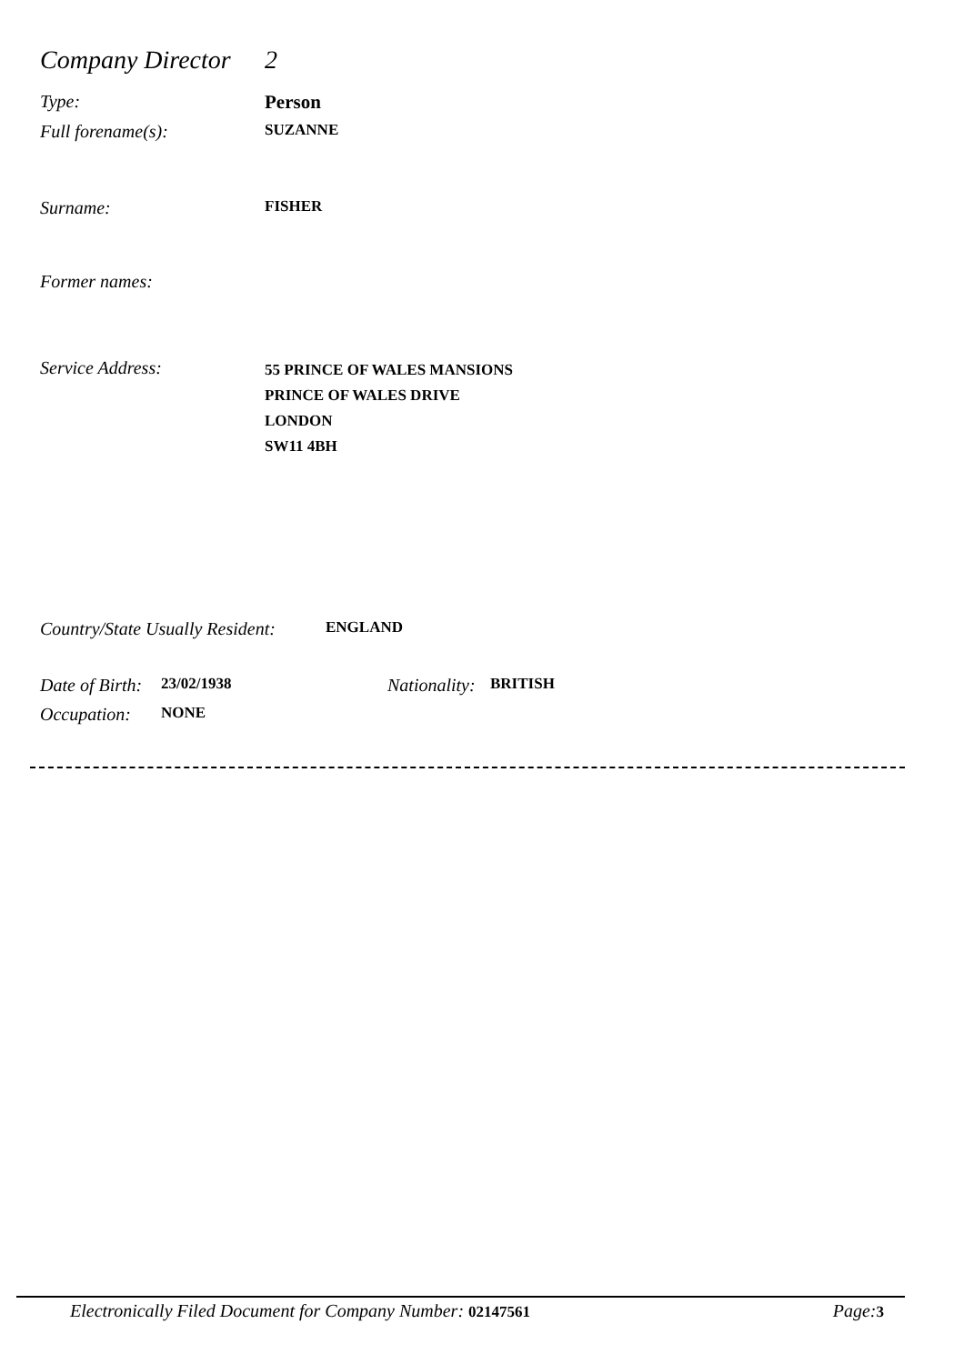Company Director 2
Type: Person
Full forename(s): SUZANNE
Surname: FISHER
Former names:
Service Address: 55 PRINCE OF WALES MANSIONS
PRINCE OF WALES DRIVE
LONDON
SW11 4BH
Country/State Usually Resident: ENGLAND
Date of Birth: 23/02/1938 Nationality: BRITISH
Occupation: NONE
Electronically Filed Document for Company Number: 02147561 Page:3